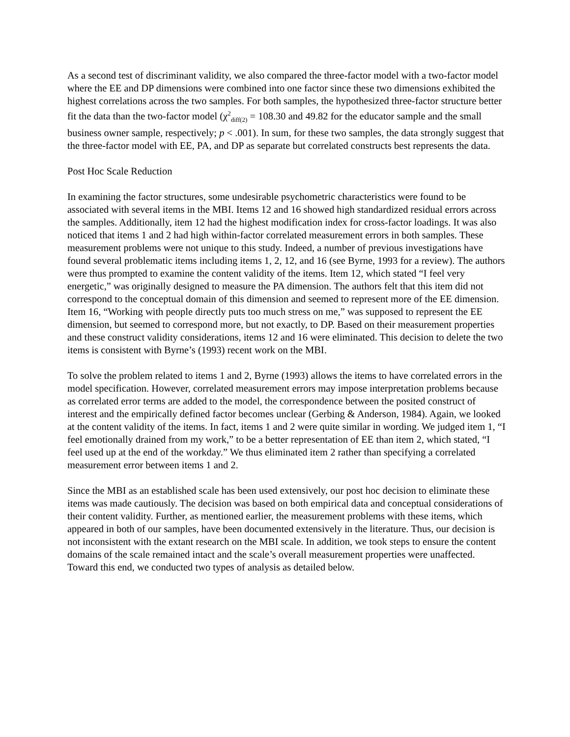As a second test of discriminant validity, we also compared the three-factor model with a two-factor model where the EE and DP dimensions were combined into one factor since these two dimensions exhibited the highest correlations across the two samples. For both samples, the hypothesized three-factor structure better fit the data than the two-factor model (χ<sup>2</sup><sub>diff(2)</sub> = 108.30 and 49.82 for the educator sample and the small business owner sample, respectively; p < .001). In sum, for these two samples, the data strongly suggest that the three-factor model with EE, PA, and DP as separate but correlated constructs best represents the data.
Post Hoc Scale Reduction
In examining the factor structures, some undesirable psychometric characteristics were found to be associated with several items in the MBI. Items 12 and 16 showed high standardized residual errors across the samples. Additionally, item 12 had the highest modification index for cross-factor loadings. It was also noticed that items 1 and 2 had high within-factor correlated measurement errors in both samples. These measurement problems were not unique to this study. Indeed, a number of previous investigations have found several problematic items including items 1, 2, 12, and 16 (see Byrne, 1993 for a review). The authors were thus prompted to examine the content validity of the items. Item 12, which stated “I feel very energetic,” was originally designed to measure the PA dimension. The authors felt that this item did not correspond to the conceptual domain of this dimension and seemed to represent more of the EE dimension. Item 16, “Working with people directly puts too much stress on me,” was supposed to represent the EE dimension, but seemed to correspond more, but not exactly, to DP. Based on their measurement properties and these construct validity considerations, items 12 and 16 were eliminated. This decision to delete the two items is consistent with Byrne’s (1993) recent work on the MBI.
To solve the problem related to items 1 and 2, Byrne (1993) allows the items to have correlated errors in the model specification. However, correlated measurement errors may impose interpretation problems because as correlated error terms are added to the model, the correspondence between the posited construct of interest and the empirically defined factor becomes unclear (Gerbing & Anderson, 1984). Again, we looked at the content validity of the items. In fact, items 1 and 2 were quite similar in wording. We judged item 1, “I feel emotionally drained from my work,” to be a better representation of EE than item 2, which stated, “I feel used up at the end of the workday.” We thus eliminated item 2 rather than specifying a correlated measurement error between items 1 and 2.
Since the MBI as an established scale has been used extensively, our post hoc decision to eliminate these items was made cautiously. The decision was based on both empirical data and conceptual considerations of their content validity. Further, as mentioned earlier, the measurement problems with these items, which appeared in both of our samples, have been documented extensively in the literature. Thus, our decision is not inconsistent with the extant research on the MBI scale. In addition, we took steps to ensure the content domains of the scale remained intact and the scale’s overall measurement properties were unaffected. Toward this end, we conducted two types of analysis as detailed below.